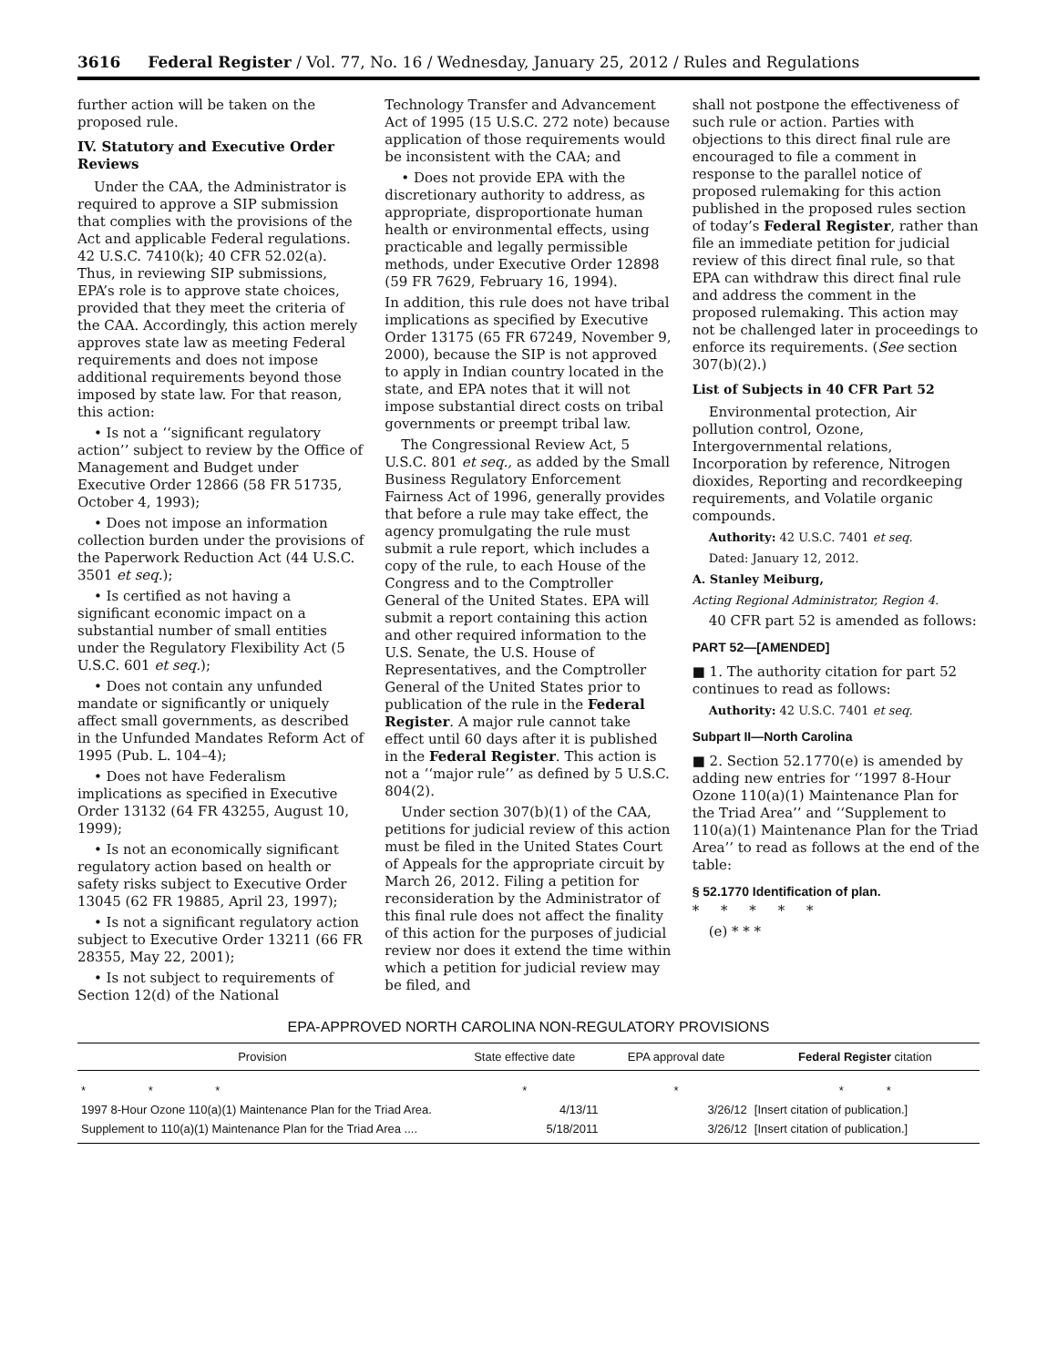3616 Federal Register / Vol. 77, No. 16 / Wednesday, January 25, 2012 / Rules and Regulations
further action will be taken on the proposed rule.
IV. Statutory and Executive Order Reviews
Under the CAA, the Administrator is required to approve a SIP submission that complies with the provisions of the Act and applicable Federal regulations. 42 U.S.C. 7410(k); 40 CFR 52.02(a). Thus, in reviewing SIP submissions, EPA’s role is to approve state choices, provided that they meet the criteria of the CAA. Accordingly, this action merely approves state law as meeting Federal requirements and does not impose additional requirements beyond those imposed by state law. For that reason, this action:
• Is not a ‘‘significant regulatory action’’ subject to review by the Office of Management and Budget under Executive Order 12866 (58 FR 51735, October 4, 1993);
• Does not impose an information collection burden under the provisions of the Paperwork Reduction Act (44 U.S.C. 3501 et seq.);
• Is certified as not having a significant economic impact on a substantial number of small entities under the Regulatory Flexibility Act (5 U.S.C. 601 et seq.);
• Does not contain any unfunded mandate or significantly or uniquely affect small governments, as described in the Unfunded Mandates Reform Act of 1995 (Pub. L. 104–4);
• Does not have Federalism implications as specified in Executive Order 13132 (64 FR 43255, August 10, 1999);
• Is not an economically significant regulatory action based on health or safety risks subject to Executive Order 13045 (62 FR 19885, April 23, 1997);
• Is not a significant regulatory action subject to Executive Order 13211 (66 FR 28355, May 22, 2001);
• Is not subject to requirements of Section 12(d) of the National
Technology Transfer and Advancement Act of 1995 (15 U.S.C. 272 note) because application of those requirements would be inconsistent with the CAA; and
• Does not provide EPA with the discretionary authority to address, as appropriate, disproportionate human health or environmental effects, using practicable and legally permissible methods, under Executive Order 12898 (59 FR 7629, February 16, 1994).
In addition, this rule does not have tribal implications as specified by Executive Order 13175 (65 FR 67249, November 9, 2000), because the SIP is not approved to apply in Indian country located in the state, and EPA notes that it will not impose substantial direct costs on tribal governments or preempt tribal law.
The Congressional Review Act, 5 U.S.C. 801 et seq., as added by the Small Business Regulatory Enforcement Fairness Act of 1996, generally provides that before a rule may take effect, the agency promulgating the rule must submit a rule report, which includes a copy of the rule, to each House of the Congress and to the Comptroller General of the United States. EPA will submit a report containing this action and other required information to the U.S. Senate, the U.S. House of Representatives, and the Comptroller General of the United States prior to publication of the rule in the Federal Register. A major rule cannot take effect until 60 days after it is published in the Federal Register. This action is not a ‘‘major rule’’ as defined by 5 U.S.C. 804(2).
Under section 307(b)(1) of the CAA, petitions for judicial review of this action must be filed in the United States Court of Appeals for the appropriate circuit by March 26, 2012. Filing a petition for reconsideration by the Administrator of this final rule does not affect the finality of this action for the purposes of judicial review nor does it extend the time within which a petition for judicial review may be filed, and
shall not postpone the effectiveness of such rule or action. Parties with objections to this direct final rule are encouraged to file a comment in response to the parallel notice of proposed rulemaking for this action published in the proposed rules section of today’s Federal Register, rather than file an immediate petition for judicial review of this direct final rule, so that EPA can withdraw this direct final rule and address the comment in the proposed rulemaking. This action may not be challenged later in proceedings to enforce its requirements. (See section 307(b)(2).)
List of Subjects in 40 CFR Part 52
Environmental protection, Air pollution control, Ozone, Intergovernmental relations, Incorporation by reference, Nitrogen dioxides, Reporting and recordkeeping requirements, and Volatile organic compounds.
Authority: 42 U.S.C. 7401 et seq.
Dated: January 12, 2012.
A. Stanley Meiburg,
Acting Regional Administrator, Region 4.
40 CFR part 52 is amended as follows:
PART 52—[AMENDED]
■ 1. The authority citation for part 52 continues to read as follows:
Authority: 42 U.S.C. 7401 et seq.
Subpart II—North Carolina
■ 2. Section 52.1770(e) is amended by adding new entries for ‘‘1997 8-Hour Ozone 110(a)(1) Maintenance Plan for the Triad Area’’ and ‘‘Supplement to 110(a)(1) Maintenance Plan for the Triad Area’’ to read as follows at the end of the table:
§ 52.1770 Identification of plan.
* * * * *
(e) * * *
EPA-APPROVED NORTH CAROLINA NON-REGULATORY PROVISIONS
| Provision | State effective date | EPA approval date | Federal Register citation |
| --- | --- | --- | --- |
| * * * | * | * | * * |
| 1997 8-Hour Ozone 110(a)(1) Maintenance Plan for the Triad Area. | 4/13/11 | 3/26/12 | [Insert citation of publication.] |
| Supplement to 110(a)(1) Maintenance Plan for the Triad Area .... | 5/18/2011 | 3/26/12 | [Insert citation of publication.] |